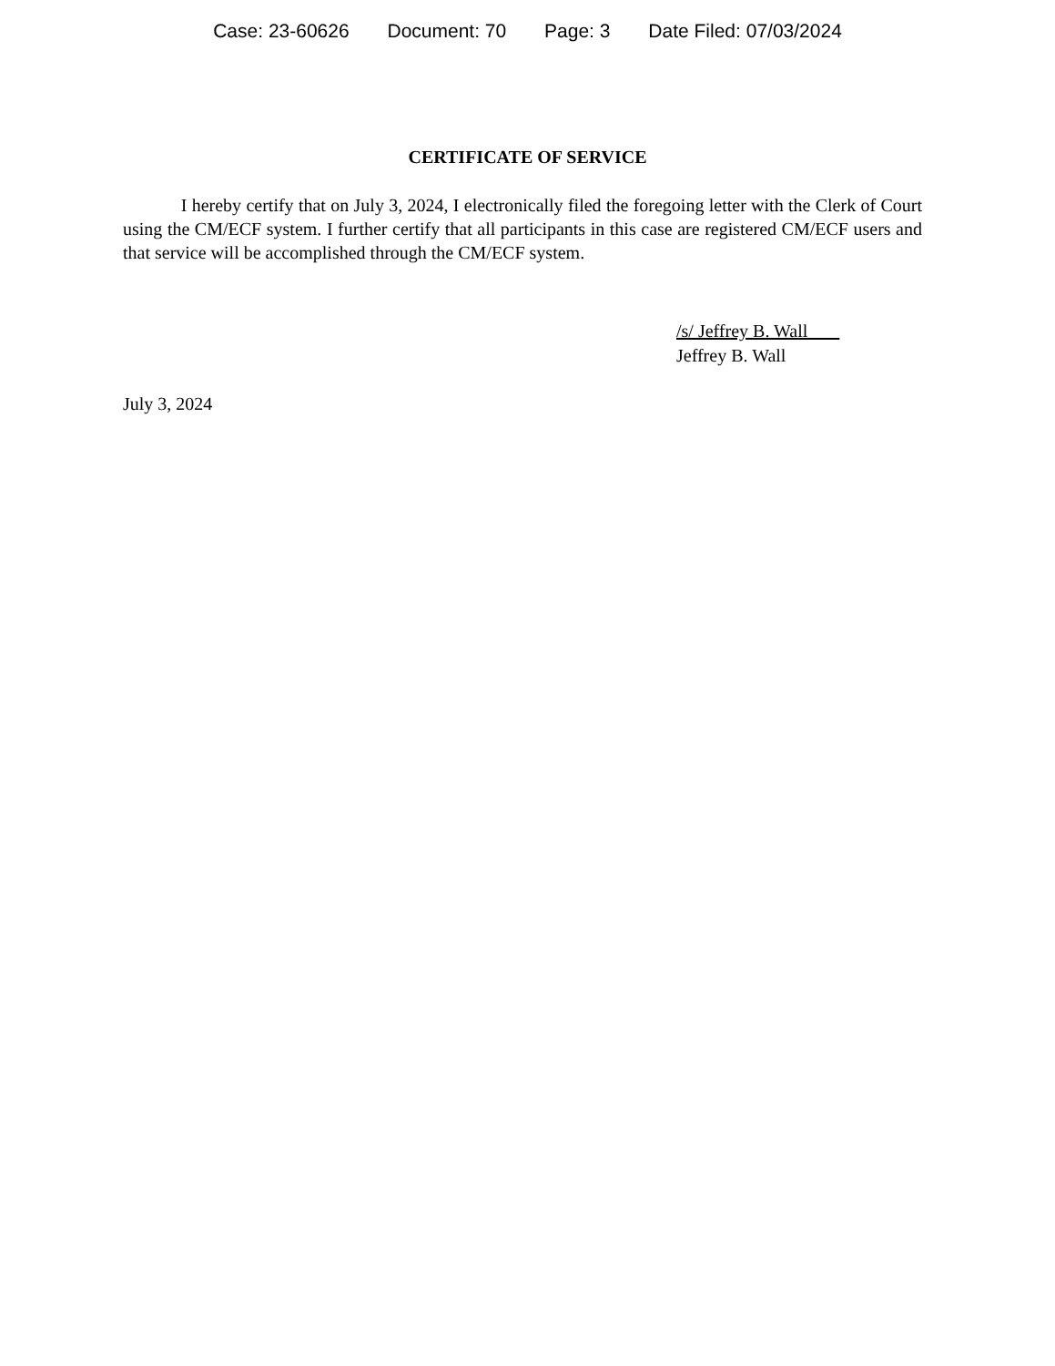Case: 23-60626 Document: 70 Page: 3 Date Filed: 07/03/2024
CERTIFICATE OF SERVICE
I hereby certify that on July 3, 2024, I electronically filed the foregoing letter with the Clerk of Court using the CM/ECF system. I further certify that all participants in this case are registered CM/ECF users and that service will be accomplished through the CM/ECF system.
/s/ Jeffrey B. Wall
Jeffrey B. Wall
July 3, 2024